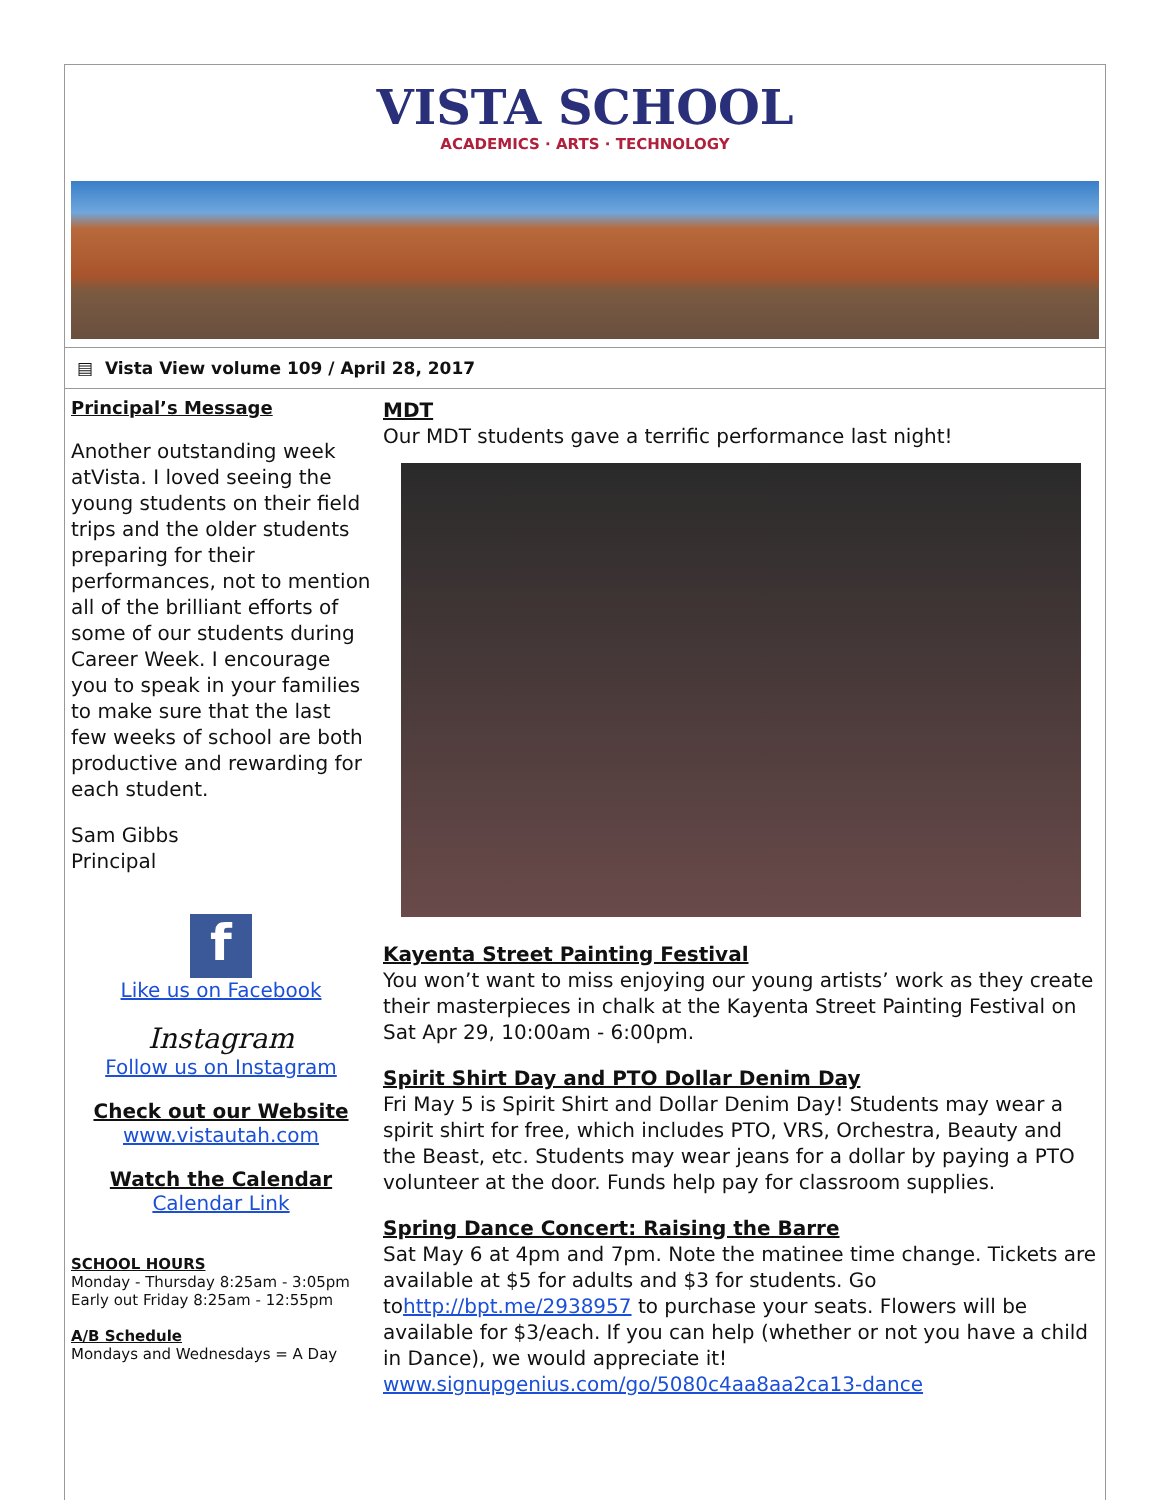VISTA SCHOOL
ACADEMICS · ARTS · TECHNOLOGY
▤ Vista View volume 109 / April 28, 2017
Principal’s Message
Another outstanding week atVista. I loved seeing the young students on their field trips and the older students preparing for their performances, not to mention all of the brilliant efforts of some of our students during Career Week. I encourage you to speak in your families to make sure that the last few weeks of school are both productive and rewarding for each student.
Sam Gibbs
Principal
f
Like us on Facebook
Instagram
Follow us on Instagram
Check out our Website
www.vistautah.com
Watch the Calendar
Calendar Link
SCHOOL HOURS
Monday - Thursday 8:25am - 3:05pm
Early out Friday 8:25am - 12:55pm
A/B Schedule
Mondays and Wednesdays = A Day
MDT
Our MDT students gave a terrific performance last night!
Kayenta Street Painting Festival
You won’t want to miss enjoying our young artists’ work as they create their masterpieces in chalk at the Kayenta Street Painting Festival on Sat Apr 29, 10:00am - 6:00pm.
Spirit Shirt Day and PTO Dollar Denim Day
Fri May 5 is Spirit Shirt and Dollar Denim Day! Students may wear a spirit shirt for free, which includes PTO, VRS, Orchestra, Beauty and the Beast, etc. Students may wear jeans for a dollar by paying a PTO volunteer at the door. Funds help pay for classroom supplies.
Spring Dance Concert: Raising the Barre
Sat May 6 at 4pm and 7pm. Note the matinee time change. Tickets are available at $5 for adults and $3 for students. Go tohttp://bpt.me/2938957 to purchase your seats. Flowers will be available for $3/each. If you can help (whether or not you have a child in Dance), we would appreciate it! www.signupgenius.com/go/5080c4aa8aa2ca13-dance